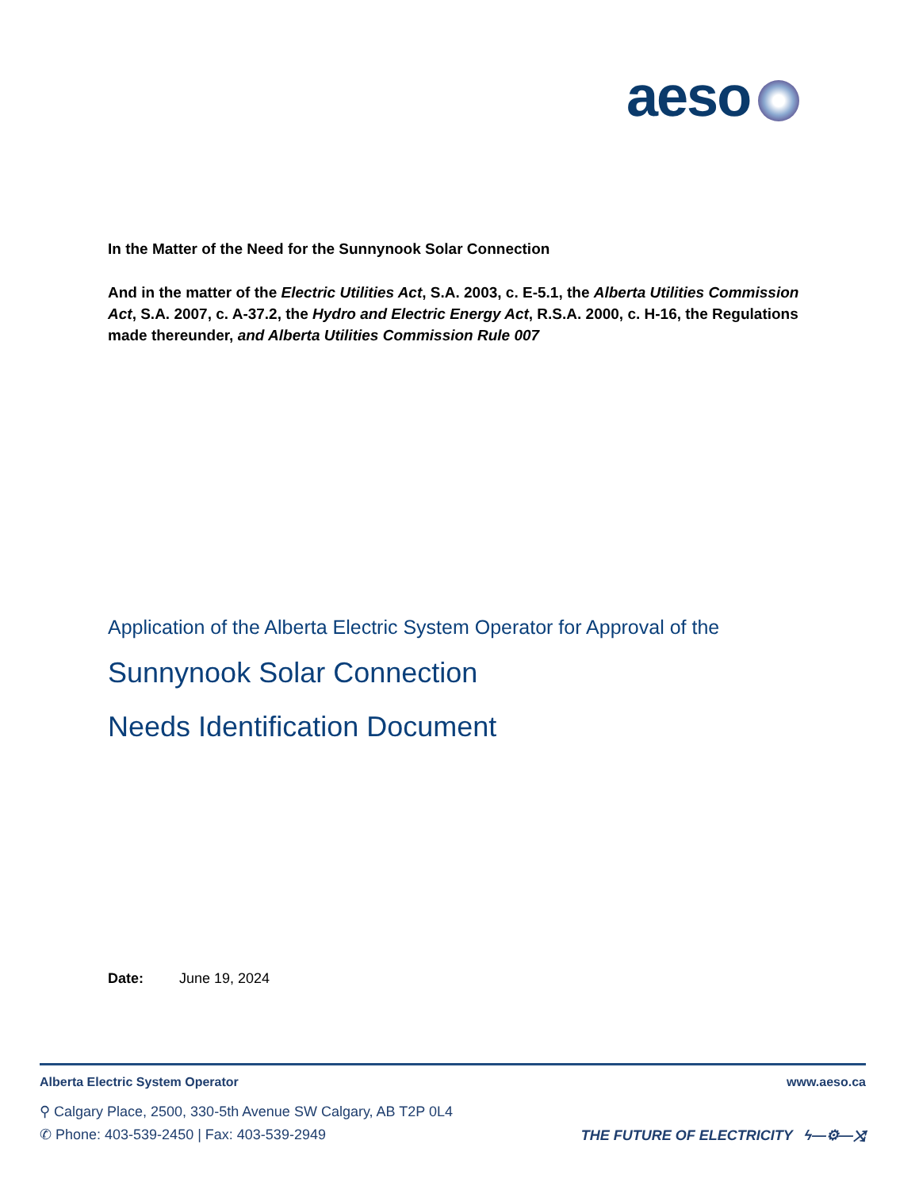aeso
In the Matter of the Need for the Sunnynook Solar Connection
And in the matter of the Electric Utilities Act, S.A. 2003, c. E-5.1, the Alberta Utilities Commission Act, S.A. 2007, c. A-37.2, the Hydro and Electric Energy Act, R.S.A. 2000, c. H-16, the Regulations made thereunder, and Alberta Utilities Commission Rule 007
Application of the Alberta Electric System Operator for Approval of the
Sunnynook Solar Connection
Needs Identification Document
Date: June 19, 2024
Alberta Electric System Operator www.aeso.ca
⚲ Calgary Place, 2500, 330-5th Avenue SW Calgary, AB T2P 0L4
✆ Phone: 403-539-2450 | Fax: 403-539-2949
THE FUTURE OF ELECTRICITY ϟ—⚙—⤨